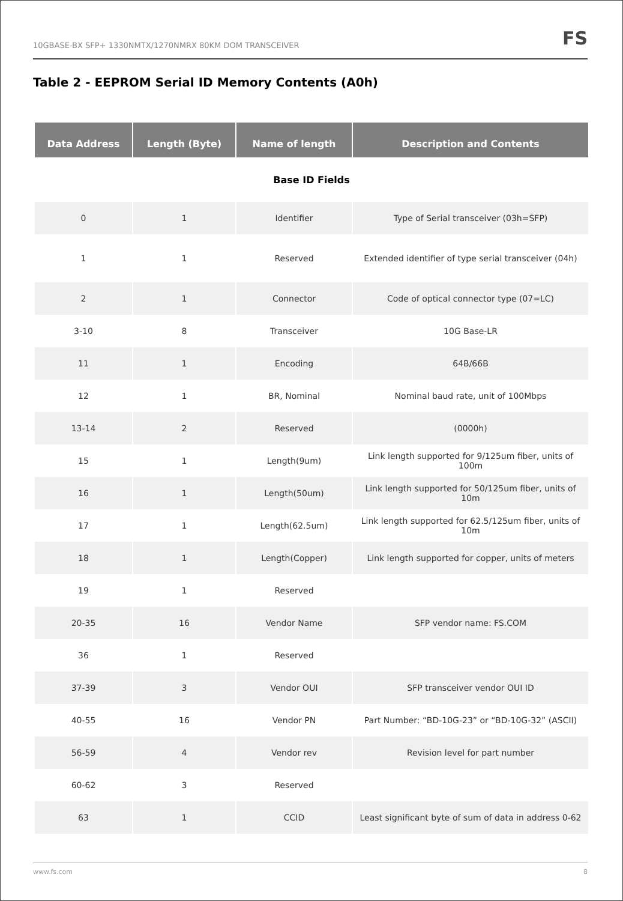10GBASE-BX SFP+ 1330NMTX/1270NMRX 80KM DOM TRANSCEIVER
FS
Table 2 - EEPROM Serial ID Memory Contents (A0h)
| Data Address | Length (Byte) | Name of length | Description and Contents |
| --- | --- | --- | --- |
| Base ID Fields | | | |
| 0 | 1 | Identifier | Type of Serial transceiver (03h=SFP) |
| 1 | 1 | Reserved | Extended identifier of type serial transceiver (04h) |
| 2 | 1 | Connector | Code of optical connector type (07=LC) |
| 3-10 | 8 | Transceiver | 10G Base-LR |
| 11 | 1 | Encoding | 64B/66B |
| 12 | 1 | BR, Nominal | Nominal baud rate, unit of 100Mbps |
| 13-14 | 2 | Reserved | (0000h) |
| 15 | 1 | Length(9um) | Link length supported for 9/125um fiber, units of 100m |
| 16 | 1 | Length(50um) | Link length supported for 50/125um fiber, units of 10m |
| 17 | 1 | Length(62.5um) | Link length supported for 62.5/125um fiber, units of 10m |
| 18 | 1 | Length(Copper) | Link length supported for copper, units of meters |
| 19 | 1 | Reserved | |
| 20-35 | 16 | Vendor Name | SFP vendor name: FS.COM |
| 36 | 1 | Reserved | |
| 37-39 | 3 | Vendor OUI | SFP transceiver vendor OUI ID |
| 40-55 | 16 | Vendor PN | Part Number: “BD-10G-23” or “BD-10G-32” (ASCII) |
| 56-59 | 4 | Vendor rev | Revision level for part number |
| 60-62 | 3 | Reserved | |
| 63 | 1 | CCID | Least significant byte of sum of data in address 0-62 |
www.fs.com 8